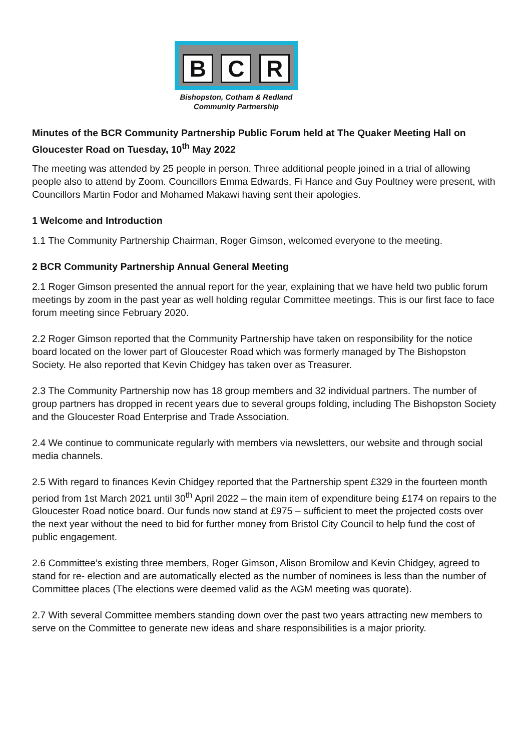B C R
Bishopston, Cotham & Redland
Community Partnership
Minutes of the BCR Community Partnership Public Forum held at The Quaker Meeting Hall on Gloucester Road on Tuesday, 10<sup>th</sup> May 2022
The meeting was attended by 25 people in person. Three additional people joined in a trial of allowing people also to attend by Zoom. Councillors Emma Edwards, Fi Hance and Guy Poultney were present, with Councillors Martin Fodor and Mohamed Makawi having sent their apologies.
1 Welcome and Introduction
1.1 The Community Partnership Chairman, Roger Gimson, welcomed everyone to the meeting.
2 BCR Community Partnership Annual General Meeting
2.1 Roger Gimson presented the annual report for the year, explaining that we have held two public forum meetings by zoom in the past year as well holding regular Committee meetings. This is our first face to face forum meeting since February 2020.
2.2 Roger Gimson reported that the Community Partnership have taken on responsibility for the notice board located on the lower part of Gloucester Road which was formerly managed by The Bishopston Society. He also reported that Kevin Chidgey has taken over as Treasurer.
2.3 The Community Partnership now has 18 group members and 32 individual partners. The number of group partners has dropped in recent years due to several groups folding, including The Bishopston Society and the Gloucester Road Enterprise and Trade Association.
2.4 We continue to communicate regularly with members via newsletters, our website and through social media channels.
2.5 With regard to finances Kevin Chidgey reported that the Partnership spent £329 in the fourteen month period from 1st March 2021 until 30<sup>th</sup> April 2022 – the main item of expenditure being £174 on repairs to the Gloucester Road notice board. Our funds now stand at £975 – sufficient to meet the projected costs over the next year without the need to bid for further money from Bristol City Council to help fund the cost of public engagement.
2.6 Committee’s existing three members, Roger Gimson, Alison Bromilow and Kevin Chidgey, agreed to stand for re- election and are automatically elected as the number of nominees is less than the number of Committee places (The elections were deemed valid as the AGM meeting was quorate).
2.7 With several Committee members standing down over the past two years attracting new members to serve on the Committee to generate new ideas and share responsibilities is a major priority.